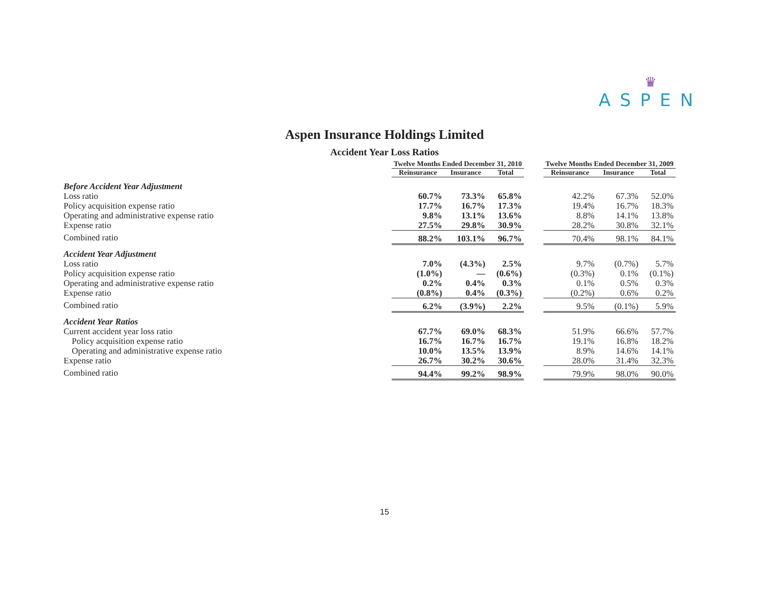♛
ASPEN
Aspen Insurance Holdings Limited
Accident Year Loss Ratios
| | Twelve Months Ended December 31, 2010 | | | | Twelve Months Ended December 31, 2009 | | |
| | Reinsurance | Insurance | Total | | Reinsurance | Insurance | Total |
| Before Accident Year Adjustment | | | | | | | |
| Loss ratio | 60.7% | 73.3% | 65.8% | | 42.2% | 67.3% | 52.0% |
| Policy acquisition expense ratio | 17.7% | 16.7% | 17.3% | | 19.4% | 16.7% | 18.3% |
| Operating and administrative expense ratio | 9.8% | 13.1% | 13.6% | | 8.8% | 14.1% | 13.8% |
| Expense ratio | 27.5% | 29.8% | 30.9% | | 28.2% | 30.8% | 32.1% |
| Combined ratio | 88.2% | 103.1% | 96.7% | | 70.4% | 98.1% | 84.1% |
| Accident Year Adjustment | | | | | | | |
| Loss ratio | 7.0% | (4.3%) | 2.5% | | 9.7% | (0.7%) | 5.7% |
| Policy acquisition expense ratio | (1.0%) | — | (0.6%) | | (0.3%) | 0.1% | (0.1%) |
| Operating and administrative expense ratio | 0.2% | 0.4% | 0.3% | | 0.1% | 0.5% | 0.3% |
| Expense ratio | (0.8%) | 0.4% | (0.3%) | | (0.2%) | 0.6% | 0.2% |
| Combined ratio | 6.2% | (3.9%) | 2.2% | | 9.5% | (0.1%) | 5.9% |
| Accident Year Ratios | | | | | | | |
| Current accident year loss ratio | 67.7% | 69.0% | 68.3% | | 51.9% | 66.6% | 57.7% |
| Policy acquisition expense ratio | 16.7% | 16.7% | 16.7% | | 19.1% | 16.8% | 18.2% |
| Operating and administrative expense ratio | 10.0% | 13.5% | 13.9% | | 8.9% | 14.6% | 14.1% |
| Expense ratio | 26.7% | 30.2% | 30.6% | | 28.0% | 31.4% | 32.3% |
| Combined ratio | 94.4% | 99.2% | 98.9% | | 79.9% | 98.0% | 90.0% |
15